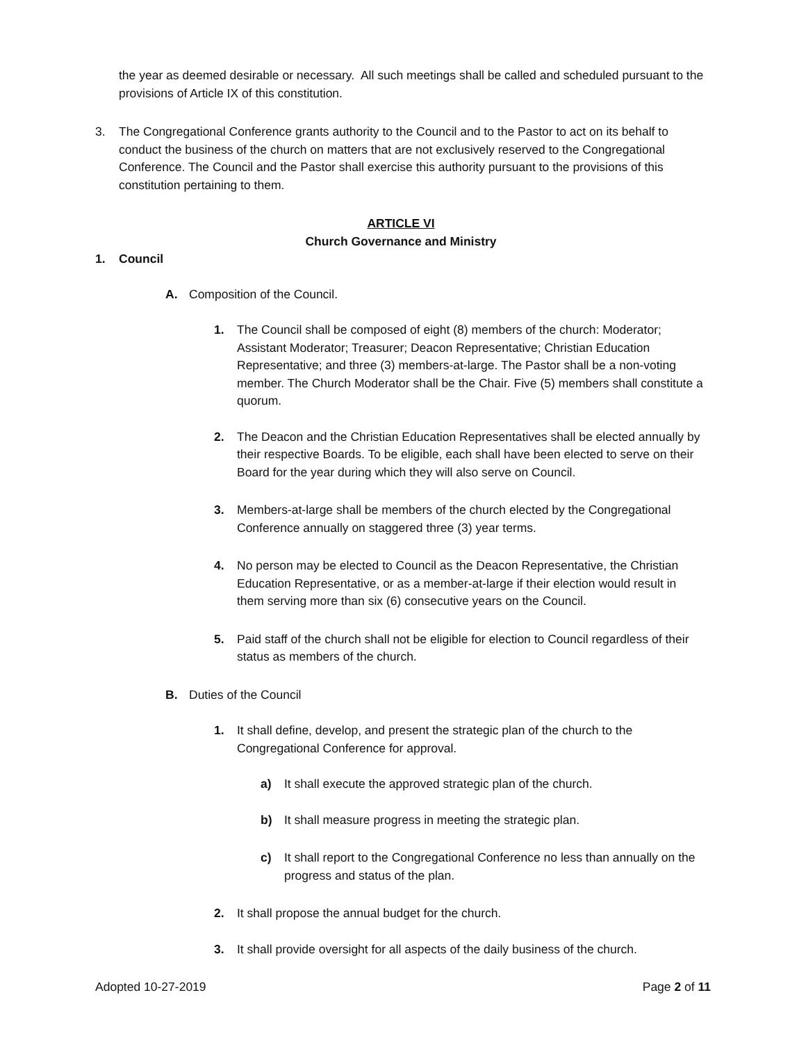the year as deemed desirable or necessary. All such meetings shall be called and scheduled pursuant to the provisions of Article IX of this constitution.
3. The Congregational Conference grants authority to the Council and to the Pastor to act on its behalf to conduct the business of the church on matters that are not exclusively reserved to the Congregational Conference. The Council and the Pastor shall exercise this authority pursuant to the provisions of this constitution pertaining to them.
ARTICLE VI
Church Governance and Ministry
1. Council
A. Composition of the Council.
1. The Council shall be composed of eight (8) members of the church: Moderator; Assistant Moderator; Treasurer; Deacon Representative; Christian Education Representative; and three (3) members-at-large. The Pastor shall be a non-voting member. The Church Moderator shall be the Chair. Five (5) members shall constitute a quorum.
2. The Deacon and the Christian Education Representatives shall be elected annually by their respective Boards. To be eligible, each shall have been elected to serve on their Board for the year during which they will also serve on Council.
3. Members-at-large shall be members of the church elected by the Congregational Conference annually on staggered three (3) year terms.
4. No person may be elected to Council as the Deacon Representative, the Christian Education Representative, or as a member-at-large if their election would result in them serving more than six (6) consecutive years on the Council.
5. Paid staff of the church shall not be eligible for election to Council regardless of their status as members of the church.
B. Duties of the Council
1. It shall define, develop, and present the strategic plan of the church to the Congregational Conference for approval.
a) It shall execute the approved strategic plan of the church.
b) It shall measure progress in meeting the strategic plan.
c) It shall report to the Congregational Conference no less than annually on the progress and status of the plan.
2. It shall propose the annual budget for the church.
3. It shall provide oversight for all aspects of the daily business of the church.
Adopted 10-27-2019 Page 2 of 11